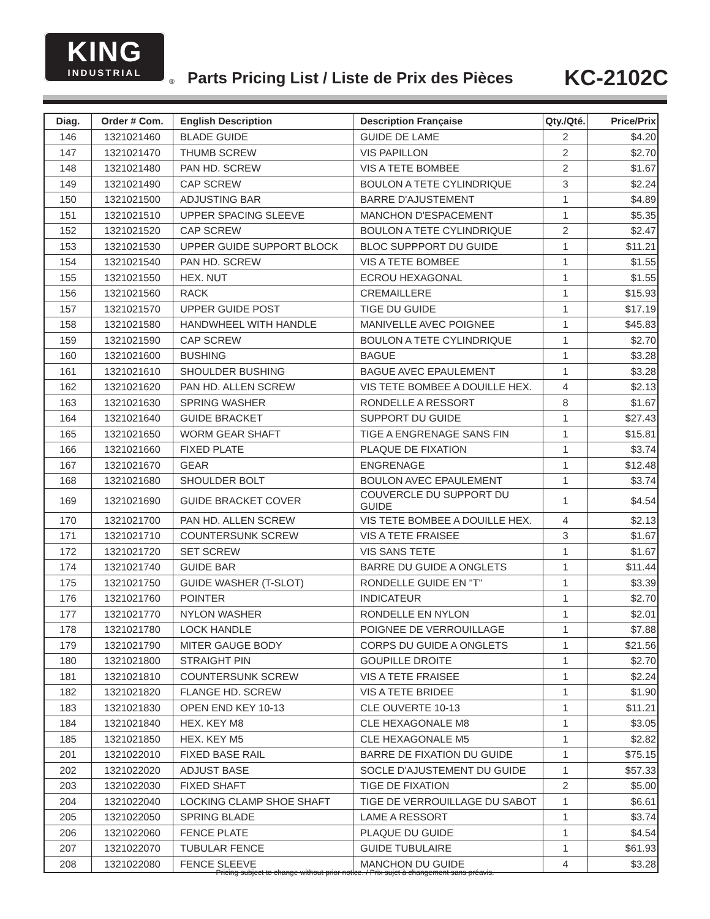KING
INDUSTRIAL
®
Parts Pricing List / Liste de Prix des Pièces
KC-2102C
| Diag. | Order # Com. | English Description | Description Française | Qty./Qté. | Price/Prix |
| --- | --- | --- | --- | --- | --- |
| 146 | 1321021460 | BLADE GUIDE | GUIDE DE LAME | 2 | $4.20 |
| 147 | 1321021470 | THUMB SCREW | VIS PAPILLON | 2 | $2.70 |
| 148 | 1321021480 | PAN HD. SCREW | VIS A TETE BOMBEE | 2 | $1.67 |
| 149 | 1321021490 | CAP SCREW | BOULON A TETE CYLINDRIQUE | 3 | $2.24 |
| 150 | 1321021500 | ADJUSTING BAR | BARRE D'AJUSTEMENT | 1 | $4.89 |
| 151 | 1321021510 | UPPER SPACING SLEEVE | MANCHON D'ESPACEMENT | 1 | $5.35 |
| 152 | 1321021520 | CAP SCREW | BOULON A TETE CYLINDRIQUE | 2 | $2.47 |
| 153 | 1321021530 | UPPER GUIDE SUPPORT BLOCK | BLOC SUPPPORT DU GUIDE | 1 | $11.21 |
| 154 | 1321021540 | PAN HD. SCREW | VIS A TETE BOMBEE | 1 | $1.55 |
| 155 | 1321021550 | HEX. NUT | ECROU HEXAGONAL | 1 | $1.55 |
| 156 | 1321021560 | RACK | CREMAILLERE | 1 | $15.93 |
| 157 | 1321021570 | UPPER GUIDE POST | TIGE DU GUIDE | 1 | $17.19 |
| 158 | 1321021580 | HANDWHEEL WITH HANDLE | MANIVELLE AVEC POIGNEE | 1 | $45.83 |
| 159 | 1321021590 | CAP SCREW | BOULON A TETE CYLINDRIQUE | 1 | $2.70 |
| 160 | 1321021600 | BUSHING | BAGUE | 1 | $3.28 |
| 161 | 1321021610 | SHOULDER BUSHING | BAGUE AVEC EPAULEMENT | 1 | $3.28 |
| 162 | 1321021620 | PAN HD. ALLEN SCREW | VIS TETE BOMBEE A DOUILLE HEX. | 4 | $2.13 |
| 163 | 1321021630 | SPRING WASHER | RONDELLE A RESSORT | 8 | $1.67 |
| 164 | 1321021640 | GUIDE BRACKET | SUPPORT DU GUIDE | 1 | $27.43 |
| 165 | 1321021650 | WORM GEAR SHAFT | TIGE A ENGRENAGE SANS FIN | 1 | $15.81 |
| 166 | 1321021660 | FIXED PLATE | PLAQUE DE FIXATION | 1 | $3.74 |
| 167 | 1321021670 | GEAR | ENGRENAGE | 1 | $12.48 |
| 168 | 1321021680 | SHOULDER BOLT | BOULON AVEC EPAULEMENT | 1 | $3.74 |
| 169 | 1321021690 | GUIDE BRACKET COVER | COUVERCLE DU SUPPORT DU GUIDE | 1 | $4.54 |
| 170 | 1321021700 | PAN HD. ALLEN SCREW | VIS TETE BOMBEE A DOUILLE HEX. | 4 | $2.13 |
| 171 | 1321021710 | COUNTERSUNK SCREW | VIS A TETE FRAISEE | 3 | $1.67 |
| 172 | 1321021720 | SET SCREW | VIS SANS TETE | 1 | $1.67 |
| 174 | 1321021740 | GUIDE BAR | BARRE DU GUIDE A ONGLETS | 1 | $11.44 |
| 175 | 1321021750 | GUIDE WASHER (T-SLOT) | RONDELLE GUIDE EN "T" | 1 | $3.39 |
| 176 | 1321021760 | POINTER | INDICATEUR | 1 | $2.70 |
| 177 | 1321021770 | NYLON WASHER | RONDELLE EN NYLON | 1 | $2.01 |
| 178 | 1321021780 | LOCK HANDLE | POIGNEE DE VERROUILLAGE | 1 | $7.88 |
| 179 | 1321021790 | MITER GAUGE BODY | CORPS DU GUIDE A ONGLETS | 1 | $21.56 |
| 180 | 1321021800 | STRAIGHT PIN | GOUPILLE DROITE | 1 | $2.70 |
| 181 | 1321021810 | COUNTERSUNK SCREW | VIS A TETE FRAISEE | 1 | $2.24 |
| 182 | 1321021820 | FLANGE HD. SCREW | VIS A TETE BRIDEE | 1 | $1.90 |
| 183 | 1321021830 | OPEN END KEY 10-13 | CLE OUVERTE 10-13 | 1 | $11.21 |
| 184 | 1321021840 | HEX. KEY M8 | CLE HEXAGONALE M8 | 1 | $3.05 |
| 185 | 1321021850 | HEX. KEY M5 | CLE HEXAGONALE M5 | 1 | $2.82 |
| 201 | 1321022010 | FIXED BASE RAIL | BARRE DE FIXATION DU GUIDE | 1 | $75.15 |
| 202 | 1321022020 | ADJUST BASE | SOCLE D'AJUSTEMENT DU GUIDE | 1 | $57.33 |
| 203 | 1321022030 | FIXED SHAFT | TIGE DE FIXATION | 2 | $5.00 |
| 204 | 1321022040 | LOCKING CLAMP SHOE SHAFT | TIGE DE VERROUILLAGE DU SABOT | 1 | $6.61 |
| 205 | 1321022050 | SPRING BLADE | LAME A RESSORT | 1 | $3.74 |
| 206 | 1321022060 | FENCE PLATE | PLAQUE DU GUIDE | 1 | $4.54 |
| 207 | 1321022070 | TUBULAR FENCE | GUIDE TUBULAIRE | 1 | $61.93 |
| 208 | 1321022080 | FENCE SLEEVE | MANCHON DU GUIDE | 4 | $3.28 |
Pricing subject to change without prior notice. / Prix sujet à changement sans préavis.